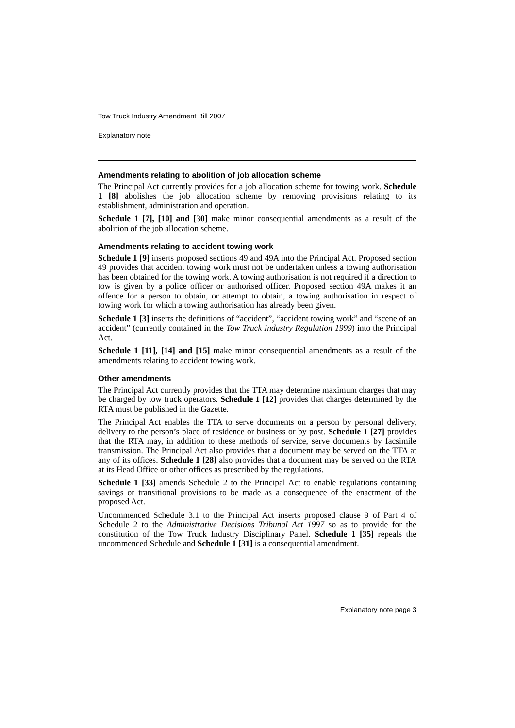Tow Truck Industry Amendment Bill 2007
Explanatory note
Amendments relating to abolition of job allocation scheme
The Principal Act currently provides for a job allocation scheme for towing work. Schedule 1 [8] abolishes the job allocation scheme by removing provisions relating to its establishment, administration and operation.
Schedule 1 [7], [10] and [30] make minor consequential amendments as a result of the abolition of the job allocation scheme.
Amendments relating to accident towing work
Schedule 1 [9] inserts proposed sections 49 and 49A into the Principal Act. Proposed section 49 provides that accident towing work must not be undertaken unless a towing authorisation has been obtained for the towing work. A towing authorisation is not required if a direction to tow is given by a police officer or authorised officer. Proposed section 49A makes it an offence for a person to obtain, or attempt to obtain, a towing authorisation in respect of towing work for which a towing authorisation has already been given.
Schedule 1 [3] inserts the definitions of “accident”, “accident towing work” and “scene of an accident” (currently contained in the Tow Truck Industry Regulation 1999) into the Principal Act.
Schedule 1 [11], [14] and [15] make minor consequential amendments as a result of the amendments relating to accident towing work.
Other amendments
The Principal Act currently provides that the TTA may determine maximum charges that may be charged by tow truck operators. Schedule 1 [12] provides that charges determined by the RTA must be published in the Gazette.
The Principal Act enables the TTA to serve documents on a person by personal delivery, delivery to the person’s place of residence or business or by post. Schedule 1 [27] provides that the RTA may, in addition to these methods of service, serve documents by facsimile transmission. The Principal Act also provides that a document may be served on the TTA at any of its offices. Schedule 1 [28] also provides that a document may be served on the RTA at its Head Office or other offices as prescribed by the regulations.
Schedule 1 [33] amends Schedule 2 to the Principal Act to enable regulations containing savings or transitional provisions to be made as a consequence of the enactment of the proposed Act.
Uncommenced Schedule 3.1 to the Principal Act inserts proposed clause 9 of Part 4 of Schedule 2 to the Administrative Decisions Tribunal Act 1997 so as to provide for the constitution of the Tow Truck Industry Disciplinary Panel. Schedule 1 [35] repeals the uncommenced Schedule and Schedule 1 [31] is a consequential amendment.
Explanatory note page 3